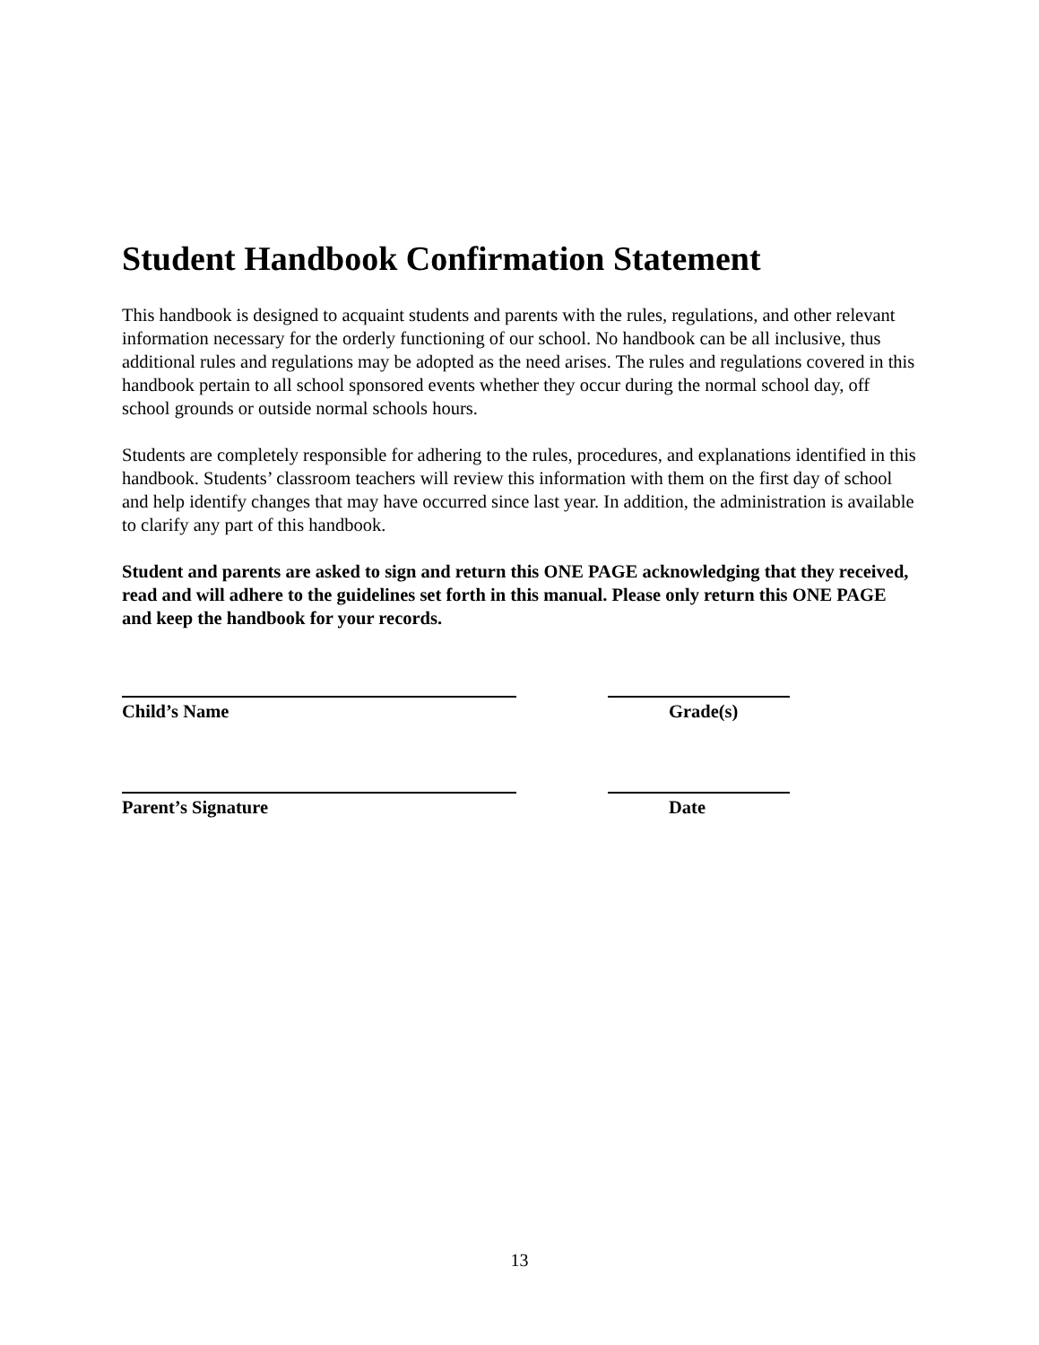Student Handbook Confirmation Statement
This handbook is designed to acquaint students and parents with the rules, regulations, and other relevant information necessary for the orderly functioning of our school. No handbook can be all inclusive, thus additional rules and regulations may be adopted as the need arises. The rules and regulations covered in this handbook pertain to all school sponsored events whether they occur during the normal school day, off school grounds or outside normal schools hours.
Students are completely responsible for adhering to the rules, procedures, and explanations identified in this handbook. Students’ classroom teachers will review this information with them on the first day of school and help identify changes that may have occurred since last year. In addition, the administration is available to clarify any part of this handbook.
Student and parents are asked to sign and return this ONE PAGE acknowledging that they received, read and will adhere to the guidelines set forth in this manual. Please only return this ONE PAGE and keep the handbook for your records.
Child’s Name Grade(s)
Parent’s Signature Date
13